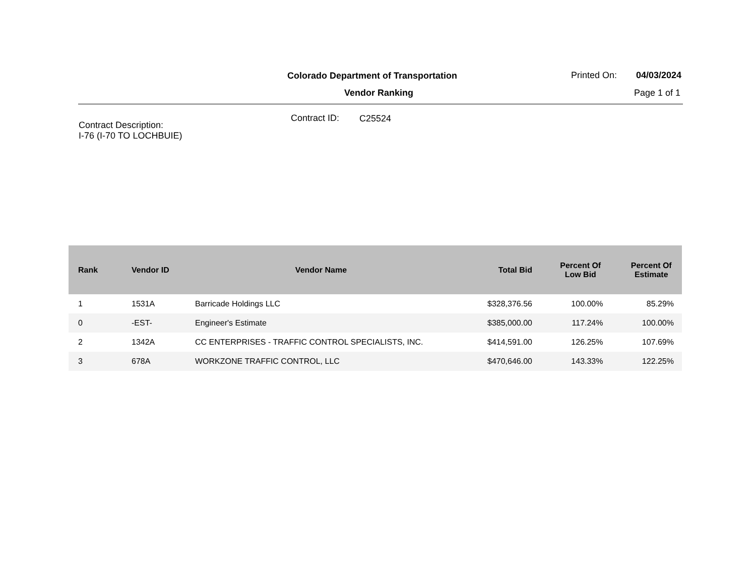Colorado Department of Transportation
Printed On: 04/03/2024
Vendor Ranking Page 1 of 1
Contract ID: C25524
Contract Description:
I-76 (I-70 TO LOCHBUIE)
| Rank | Vendor ID | Vendor Name | Total Bid | Percent Of Low Bid | Percent Of Estimate |
| --- | --- | --- | --- | --- | --- |
| 1 | 1531A | Barricade Holdings LLC | $328,376.56 | 100.00% | 85.29% |
| 0 | -EST- | Engineer's Estimate | $385,000.00 | 117.24% | 100.00% |
| 2 | 1342A | CC ENTERPRISES - TRAFFIC CONTROL SPECIALISTS, INC. | $414,591.00 | 126.25% | 107.69% |
| 3 | 678A | WORKZONE TRAFFIC CONTROL, LLC | $470,646.00 | 143.33% | 122.25% |